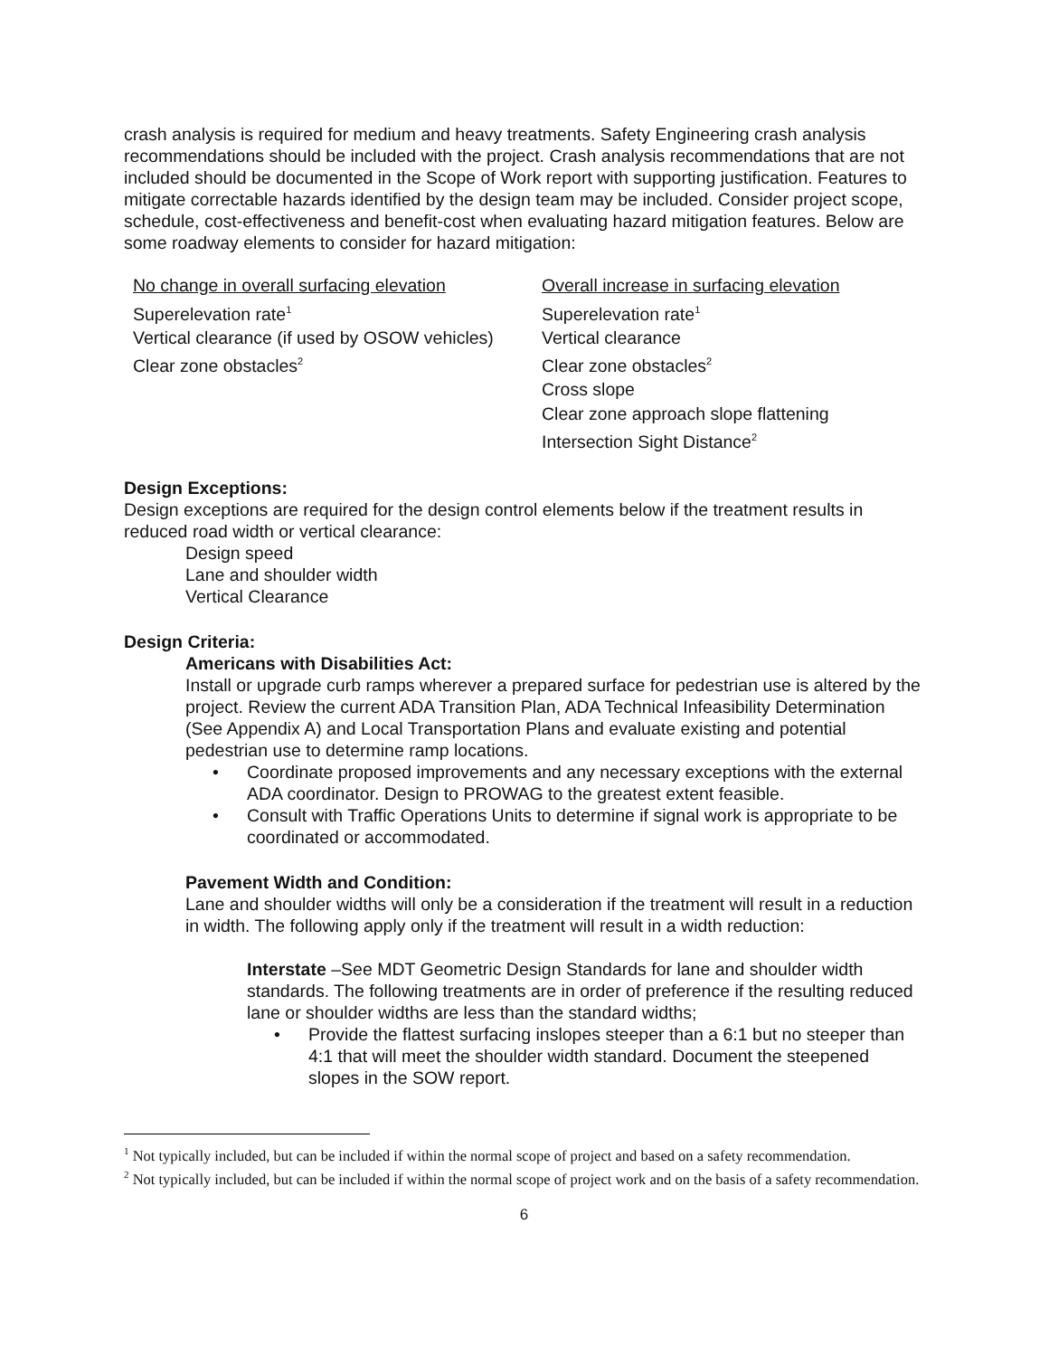crash analysis is required for medium and heavy treatments. Safety Engineering crash analysis recommendations should be included with the project. Crash analysis recommendations that are not included should be documented in the Scope of Work report with supporting justification. Features to mitigate correctable hazards identified by the design team may be included. Consider project scope, schedule, cost-effectiveness and benefit-cost when evaluating hazard mitigation features. Below are some roadway elements to consider for hazard mitigation:
| No change in overall surfacing elevation | Overall increase in surfacing elevation |
| Superelevation rate<sup>1</sup> | Superelevation rate<sup>1</sup> |
| Vertical clearance (if used by OSOW vehicles) | Vertical clearance |
| Clear zone obstacles<sup>2</sup> | Clear zone obstacles<sup>2</sup> |
| | Cross slope |
| | Clear zone approach slope flattening |
| | Intersection Sight Distance<sup>2</sup> |
Design Exceptions:
Design exceptions are required for the design control elements below if the treatment results in reduced road width or vertical clearance:
Design speed
Lane and shoulder width
Vertical Clearance
Design Criteria:
Americans with Disabilities Act:
Install or upgrade curb ramps wherever a prepared surface for pedestrian use is altered by the project. Review the current ADA Transition Plan, ADA Technical Infeasibility Determination (See Appendix A) and Local Transportation Plans and evaluate existing and potential pedestrian use to determine ramp locations.
• Coordinate proposed improvements and any necessary exceptions with the external ADA coordinator. Design to PROWAG to the greatest extent feasible.
• Consult with Traffic Operations Units to determine if signal work is appropriate to be coordinated or accommodated.
Pavement Width and Condition:
Lane and shoulder widths will only be a consideration if the treatment will result in a reduction in width. The following apply only if the treatment will result in a width reduction:
Interstate –See MDT Geometric Design Standards for lane and shoulder width standards. The following treatments are in order of preference if the resulting reduced lane or shoulder widths are less than the standard widths;
• Provide the flattest surfacing inslopes steeper than a 6:1 but no steeper than 4:1 that will meet the shoulder width standard. Document the steepened slopes in the SOW report.
<sup>1</sup> Not typically included, but can be included if within the normal scope of project and based on a safety recommendation.
<sup>2</sup> Not typically included, but can be included if within the normal scope of project work and on the basis of a safety recommendation.
6